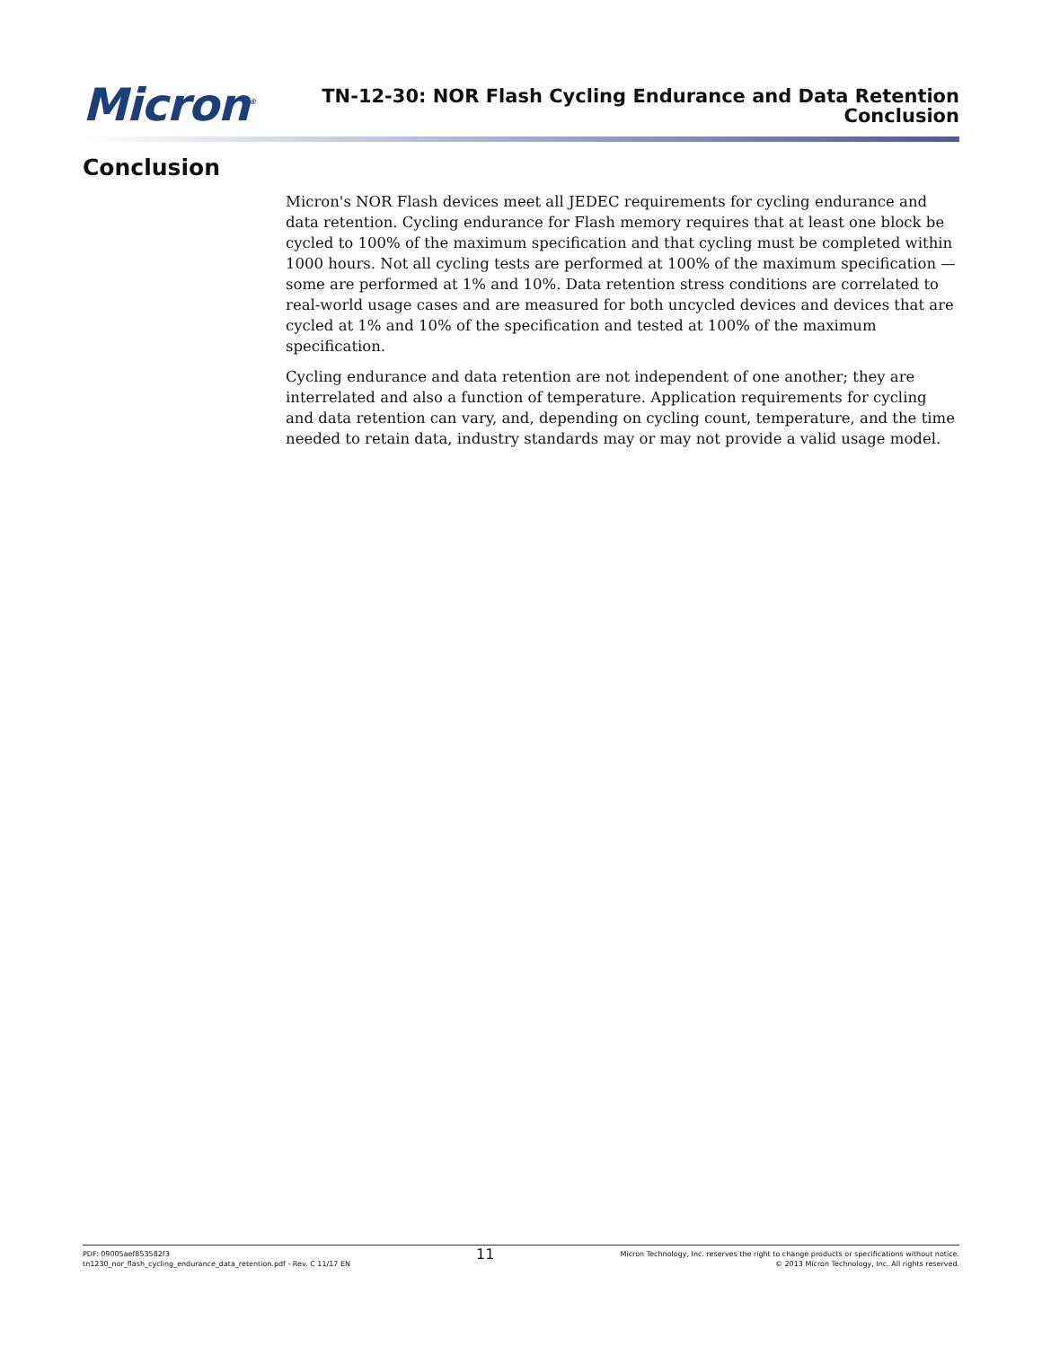Micron<sup>®</sup>
TN-12-30: NOR Flash Cycling Endurance and Data Retention
Conclusion
Conclusion
Micron's NOR Flash devices meet all JEDEC requirements for cycling endurance and data retention. Cycling endurance for Flash memory requires that at least one block be cycled to 100% of the maximum specification and that cycling must be completed within 1000 hours. Not all cycling tests are performed at 100% of the maximum specification —some are performed at 1% and 10%. Data retention stress conditions are correlated to real-world usage cases and are measured for both uncycled devices and devices that are cycled at 1% and 10% of the specification and tested at 100% of the maximum specification.
Cycling endurance and data retention are not independent of one another; they are interrelated and also a function of temperature. Application requirements for cycling and data retention can vary, and, depending on cycling count, temperature, and the time needed to retain data, industry standards may or may not provide a valid usage model.
PDF: 09005aef853582f3
tn1230_nor_flash_cycling_endurance_data_retention.pdf - Rev. C 11/17 EN
11
Micron Technology, Inc. reserves the right to change products or specifications without notice.
© 2013 Micron Technology, Inc. All rights reserved.